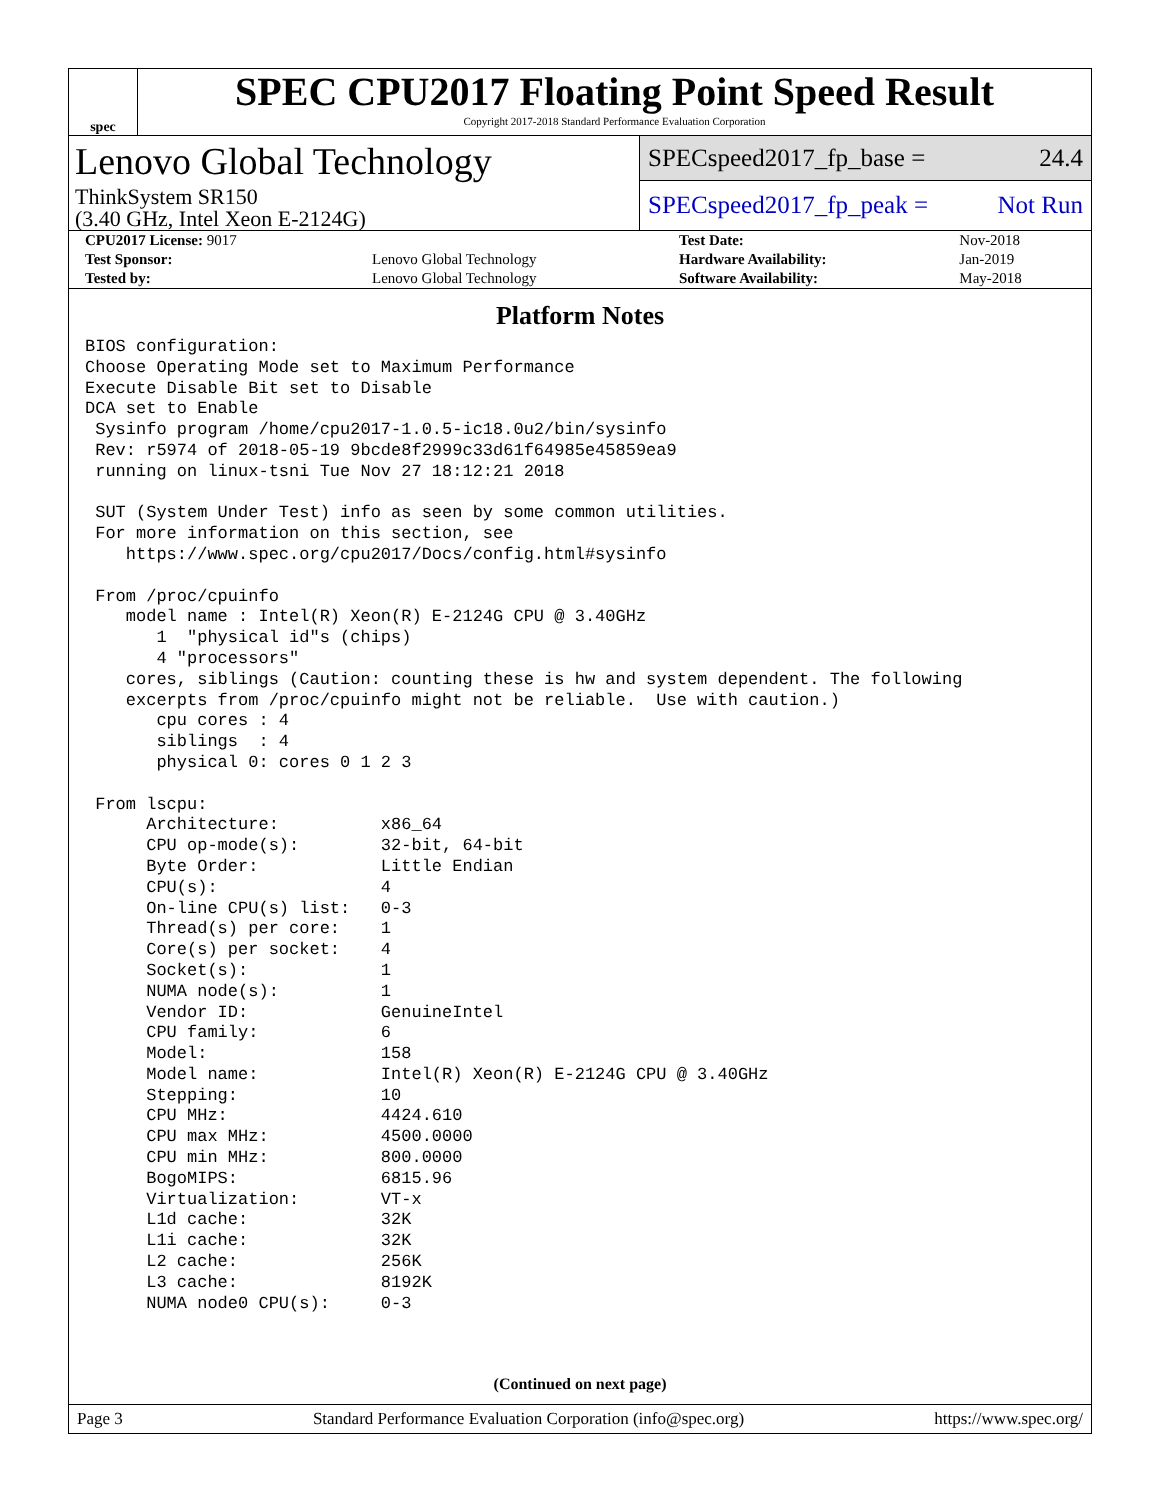spec
SPEC CPU2017 Floating Point Speed Result
Copyright 2017-2018 Standard Performance Evaluation Corporation
Lenovo Global Technology
ThinkSystem SR150
(3.40 GHz, Intel Xeon E-2124G)
SPECspeed2017_fp_base = 24.4
SPECspeed2017_fp_peak = Not Run
| CPU2017 License: 9017 | | Test Date: | Nov-2018 |
| Test Sponsor: | Lenovo Global Technology | Hardware Availability: | Jan-2019 |
| Tested by: | Lenovo Global Technology | Software Availability: | May-2018 |
Platform Notes
BIOS configuration:
Choose Operating Mode set to Maximum Performance
Execute Disable Bit set to Disable
DCA set to Enable
 Sysinfo program /home/cpu2017-1.0.5-ic18.0u2/bin/sysinfo
 Rev: r5974 of 2018-05-19 9bcde8f2999c33d61f64985e45859ea9
 running on linux-tsni Tue Nov 27 18:12:21 2018

 SUT (System Under Test) info as seen by some common utilities.
 For more information on this section, see
    https://www.spec.org/cpu2017/Docs/config.html#sysinfo

 From /proc/cpuinfo
    model name : Intel(R) Xeon(R) E-2124G CPU @ 3.40GHz
       1  "physical id"s (chips)
       4 "processors"
    cores, siblings (Caution: counting these is hw and system dependent. The following
    excerpts from /proc/cpuinfo might not be reliable.  Use with caution.)
       cpu cores : 4
       siblings  : 4
       physical 0: cores 0 1 2 3

 From lscpu:
      Architecture:          x86_64
      CPU op-mode(s):        32-bit, 64-bit
      Byte Order:            Little Endian
      CPU(s):                4
      On-line CPU(s) list:   0-3
      Thread(s) per core:    1
      Core(s) per socket:    4
      Socket(s):             1
      NUMA node(s):          1
      Vendor ID:             GenuineIntel
      CPU family:            6
      Model:                 158
      Model name:            Intel(R) Xeon(R) E-2124G CPU @ 3.40GHz
      Stepping:              10
      CPU MHz:               4424.610
      CPU max MHz:           4500.0000
      CPU min MHz:           800.0000
      BogoMIPS:              6815.96
      Virtualization:        VT-x
      L1d cache:             32K
      L1i cache:             32K
      L2 cache:              256K
      L3 cache:              8192K
      NUMA node0 CPU(s):     0-3
(Continued on next page)
Page 3 Standard Performance Evaluation Corporation (info@spec.org) https://www.spec.org/